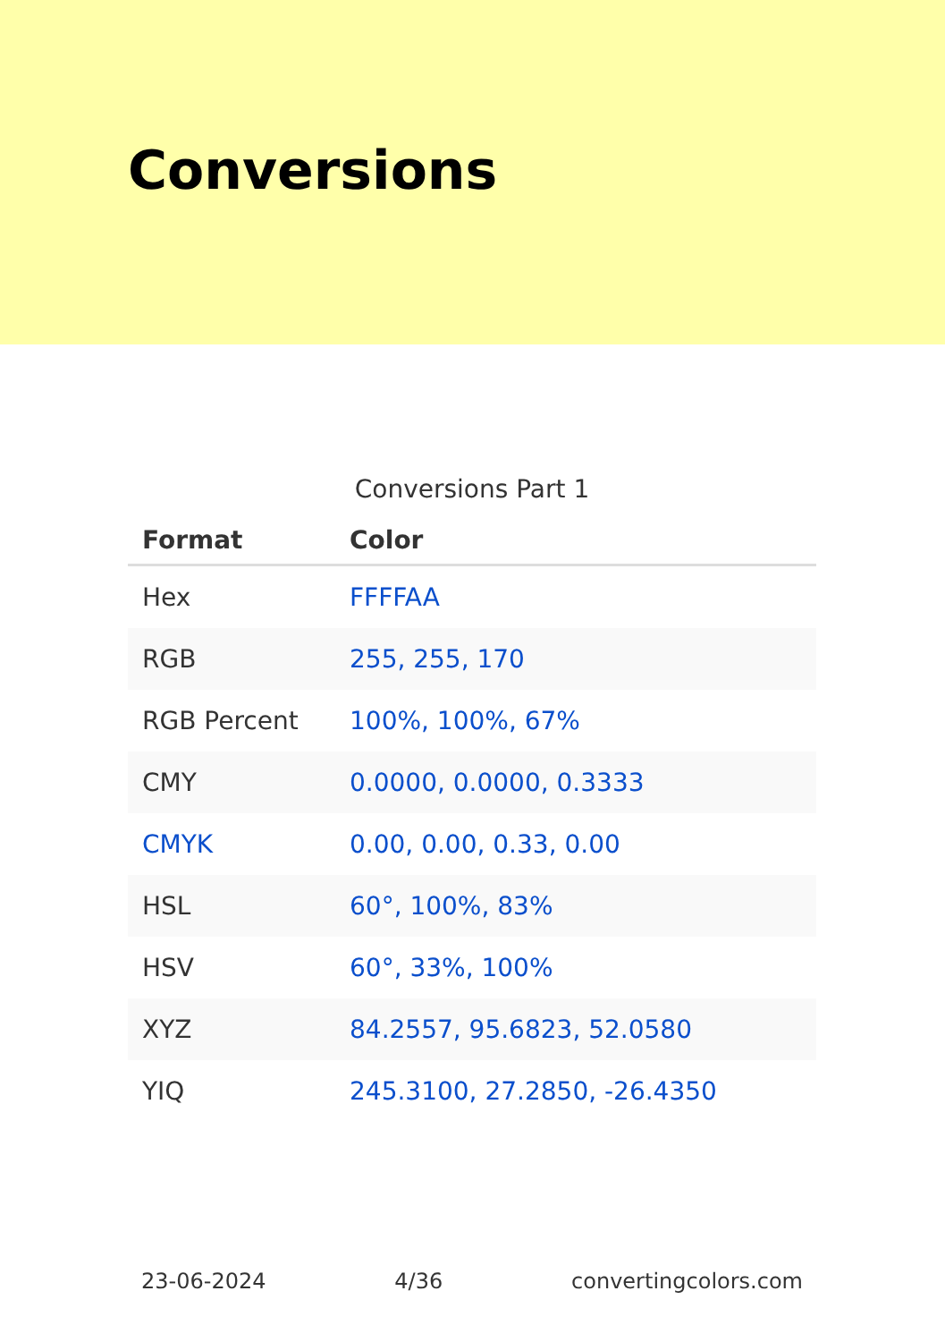Conversions
Conversions Part 1
| Format | Color |
| --- | --- |
| Hex | FFFFAA |
| RGB | 255, 255, 170 |
| RGB Percent | 100%, 100%, 67% |
| CMY | 0.0000, 0.0000, 0.3333 |
| CMYK | 0.00, 0.00, 0.33, 0.00 |
| HSL | 60°, 100%, 83% |
| HSV | 60°, 33%, 100% |
| XYZ | 84.2557, 95.6823, 52.0580 |
| YIQ | 245.3100, 27.2850, -26.4350 |
23-06-2024 4/36 convertingcolors.com